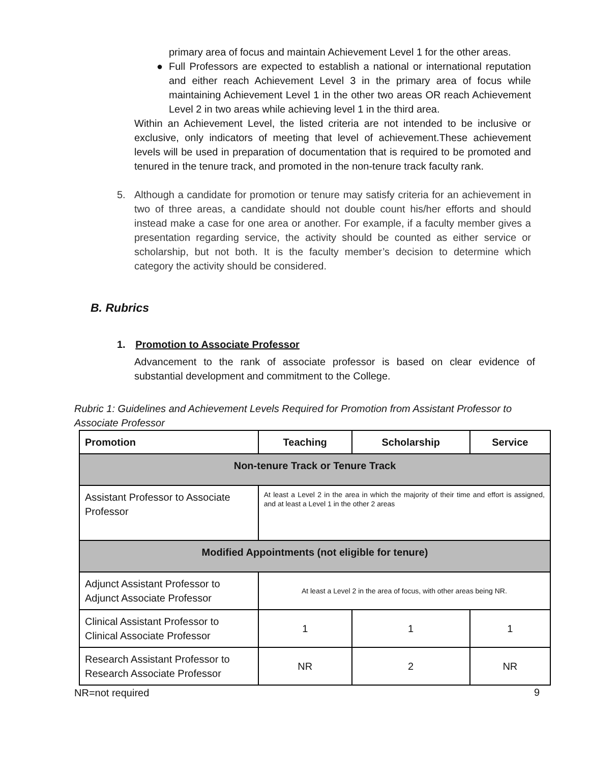primary area of focus and maintain Achievement Level 1 for the other areas.
● Full Professors are expected to establish a national or international reputation and either reach Achievement Level 3 in the primary area of focus while maintaining Achievement Level 1 in the other two areas OR reach Achievement Level 2 in two areas while achieving level 1 in the third area.
Within an Achievement Level, the listed criteria are not intended to be inclusive or exclusive, only indicators of meeting that level of achievement.These achievement levels will be used in preparation of documentation that is required to be promoted and tenured in the tenure track, and promoted in the non-tenure track faculty rank.
5. Although a candidate for promotion or tenure may satisfy criteria for an achievement in two of three areas, a candidate should not double count his/her efforts and should instead make a case for one area or another. For example, if a faculty member gives a presentation regarding service, the activity should be counted as either service or scholarship, but not both. It is the faculty member’s decision to determine which category the activity should be considered.
B. Rubrics
1. Promotion to Associate Professor
Advancement to the rank of associate professor is based on clear evidence of substantial development and commitment to the College.
Rubric 1: Guidelines and Achievement Levels Required for Promotion from Assistant Professor to Associate Professor
| Promotion | Teaching | Scholarship | Service |
| --- | --- | --- | --- |
| Non-tenure Track or Tenure Track | | | |
| Assistant Professor to Associate Professor | At least a Level 2 in the area in which the majority of their time and effort is assigned, and at least a Level 1 in the other 2 areas | | |
| Modified Appointments (not eligible for tenure) | | | |
| Adjunct Assistant Professor to Adjunct Associate Professor | At least a Level 2 in the area of focus, with other areas being NR. | | |
| Clinical Assistant Professor to Clinical Associate Professor | 1 | 1 | 1 |
| Research Assistant Professor to Research Associate Professor | NR | 2 | NR |
NR=not required
9